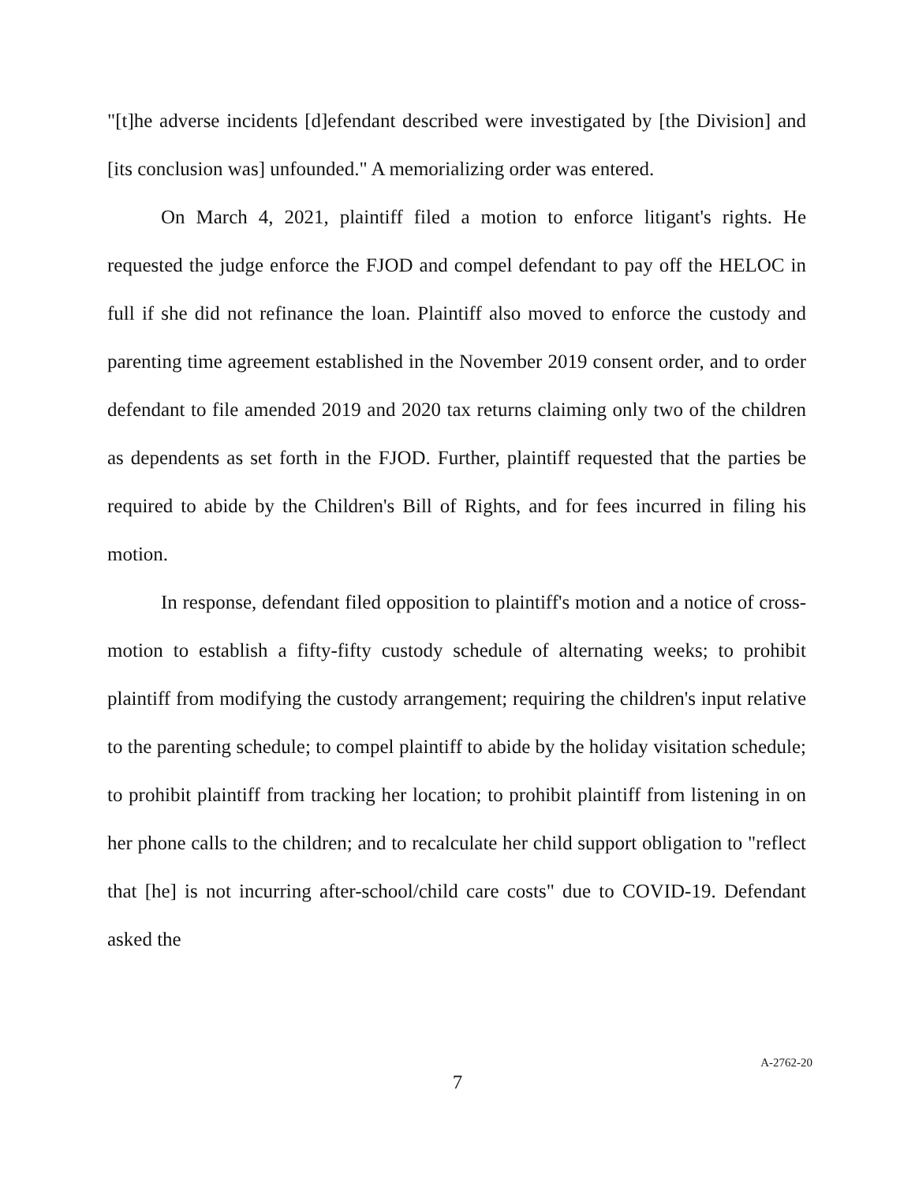"[t]he adverse incidents [d]efendant described were investigated by [the Division] and [its conclusion was] unfounded." A memorializing order was entered.
On March 4, 2021, plaintiff filed a motion to enforce litigant's rights. He requested the judge enforce the FJOD and compel defendant to pay off the HELOC in full if she did not refinance the loan. Plaintiff also moved to enforce the custody and parenting time agreement established in the November 2019 consent order, and to order defendant to file amended 2019 and 2020 tax returns claiming only two of the children as dependents as set forth in the FJOD. Further, plaintiff requested that the parties be required to abide by the Children's Bill of Rights, and for fees incurred in filing his motion.
In response, defendant filed opposition to plaintiff's motion and a notice of cross-motion to establish a fifty-fifty custody schedule of alternating weeks; to prohibit plaintiff from modifying the custody arrangement; requiring the children's input relative to the parenting schedule; to compel plaintiff to abide by the holiday visitation schedule; to prohibit plaintiff from tracking her location; to prohibit plaintiff from listening in on her phone calls to the children; and to recalculate her child support obligation to "reflect that [he] is not incurring after-school/child care costs" due to COVID-19. Defendant asked the
7
A-2762-20